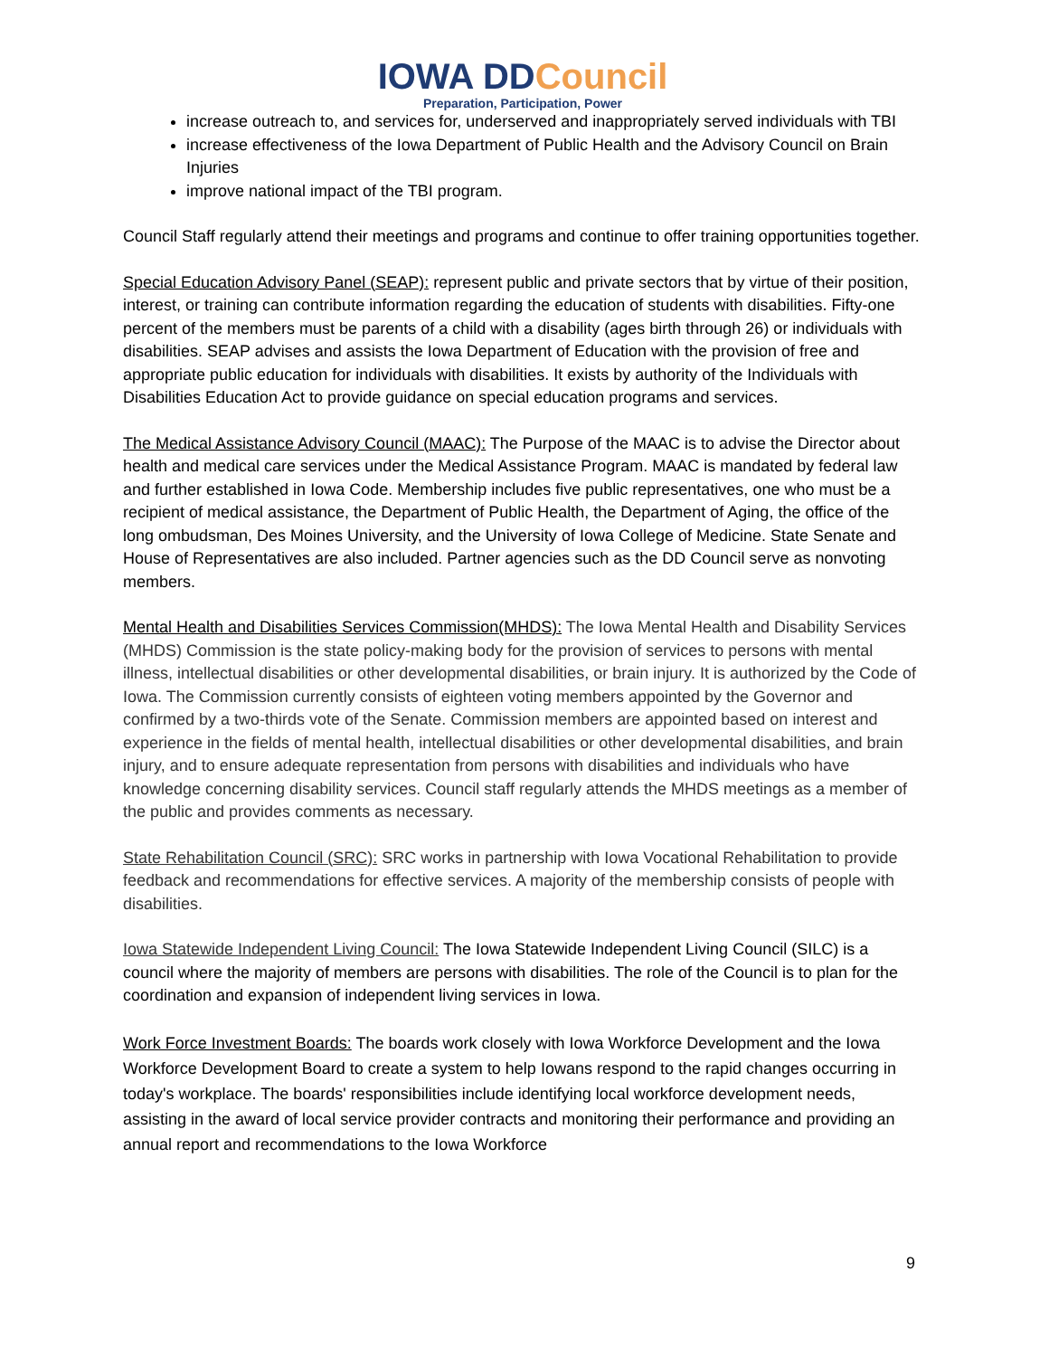IOWA DDCouncil
Preparation, Participation, Power
increase outreach to, and services for, underserved and inappropriately served individuals with TBI
increase effectiveness of the Iowa Department of Public Health and the Advisory Council on Brain Injuries
improve national impact of the TBI program.
Council Staff regularly attend their meetings and programs and continue to offer training opportunities together.
Special Education Advisory Panel (SEAP): represent public and private sectors that by virtue of their position, interest, or training can contribute information regarding the education of students with disabilities. Fifty-one percent of the members must be parents of a child with a disability (ages birth through 26) or individuals with disabilities. SEAP advises and assists the Iowa Department of Education with the provision of free and appropriate public education for individuals with disabilities. It exists by authority of the Individuals with Disabilities Education Act to provide guidance on special education programs and services.
The Medical Assistance Advisory Council (MAAC): The Purpose of the MAAC is to advise the Director about health and medical care services under the Medical Assistance Program. MAAC is mandated by federal law and further established in Iowa Code. Membership includes five public representatives, one who must be a recipient of medical assistance, the Department of Public Health, the Department of Aging, the office of the long ombudsman, Des Moines University, and the University of Iowa College of Medicine. State Senate and House of Representatives are also included. Partner agencies such as the DD Council serve as nonvoting members.
Mental Health and Disabilities Services Commission(MHDS): The Iowa Mental Health and Disability Services (MHDS) Commission is the state policy-making body for the provision of services to persons with mental illness, intellectual disabilities or other developmental disabilities, or brain injury. It is authorized by the Code of Iowa. The Commission currently consists of eighteen voting members appointed by the Governor and confirmed by a two-thirds vote of the Senate. Commission members are appointed based on interest and experience in the fields of mental health, intellectual disabilities or other developmental disabilities, and brain injury, and to ensure adequate representation from persons with disabilities and individuals who have knowledge concerning disability services. Council staff regularly attends the MHDS meetings as a member of the public and provides comments as necessary.
State Rehabilitation Council (SRC): SRC works in partnership with Iowa Vocational Rehabilitation to provide feedback and recommendations for effective services. A majority of the membership consists of people with disabilities.
Iowa Statewide Independent Living Council: The Iowa Statewide Independent Living Council (SILC) is a council where the majority of members are persons with disabilities. The role of the Council is to plan for the coordination and expansion of independent living services in Iowa.
Work Force Investment Boards: The boards work closely with Iowa Workforce Development and the Iowa Workforce Development Board to create a system to help Iowans respond to the rapid changes occurring in today's workplace. The boards' responsibilities include identifying local workforce development needs, assisting in the award of local service provider contracts and monitoring their performance and providing an annual report and recommendations to the Iowa Workforce
9